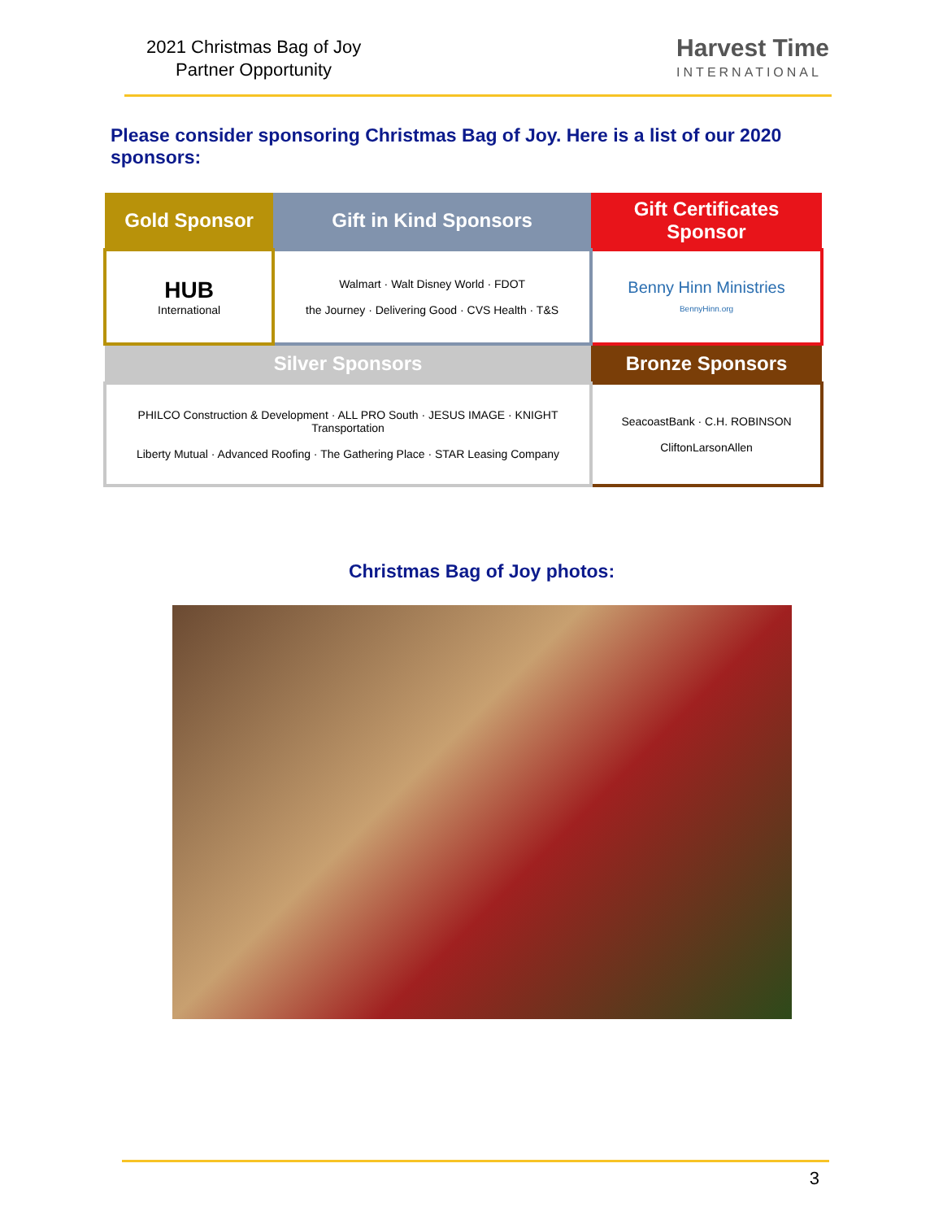2021 Christmas Bag of Joy
Partner Opportunity
Harvest Time
INTERNATIONAL
Please consider sponsoring Christmas Bag of Joy. Here is a list of our 2020 sponsors:
| Gold Sponsor | Gift in Kind Sponsors | Gift Certificates Sponsor |
| HUB International | Walmart · Walt Disney World · FDOT the Journey · Delivering Good · CVS Health · T&S | Benny Hinn Ministries BennyHinn.org |
| Silver Sponsors | | Bronze Sponsors |
| PHILCO Construction & Development · ALL PRO South · JESUS IMAGE · KNIGHT Transportation Liberty Mutual · Advanced Roofing · The Gathering Place · STAR Leasing Company | | SeacoastBank · C.H. ROBINSON CliftonLarsonAllen |
Christmas Bag of Joy photos:
3